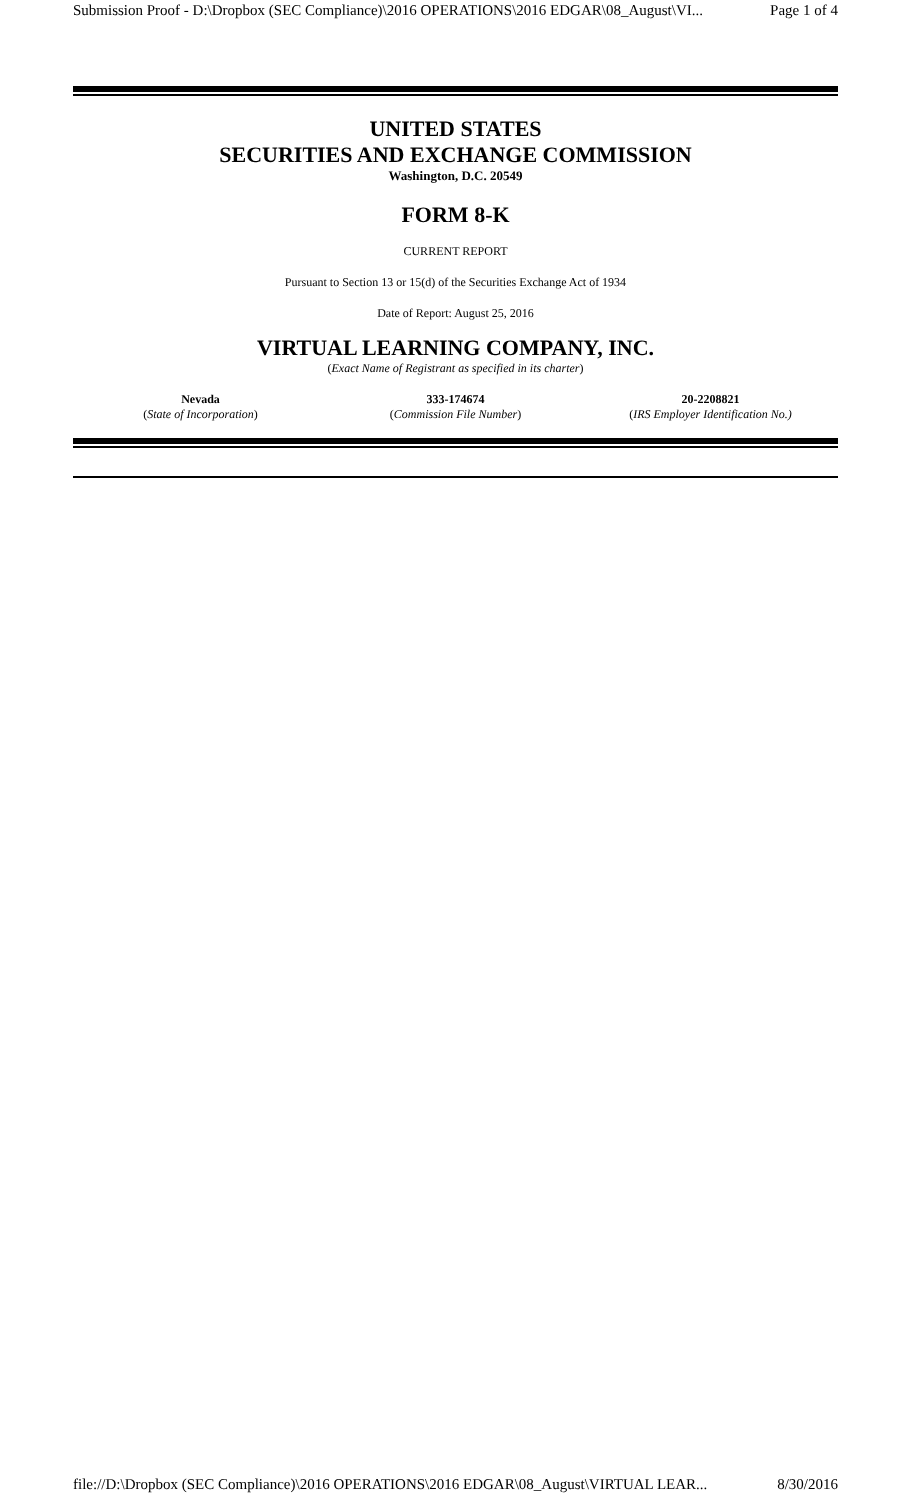Submission Proof - D:\Dropbox (SEC Compliance)\2016 OPERATIONS\2016 EDGAR\08_August\VI... Page 1 of 4
UNITED STATES
SECURITIES AND EXCHANGE COMMISSION
Washington, D.C. 20549
FORM 8-K
CURRENT REPORT
Pursuant to Section 13 or 15(d) of the Securities Exchange Act of 1934
Date of Report: August 25, 2016
VIRTUAL LEARNING COMPANY, INC.
(Exact Name of Registrant as specified in its charter)
| Nevada | 333-174674 | 20-2208821 |
| ( State of Incorporation ) | ( Commission File Number ) | ( IRS Employer Identification No.) |
file://D:\Dropbox (SEC Compliance)\2016 OPERATIONS\2016 EDGAR\08_August\VIRTUAL LEAR... 8/30/2016